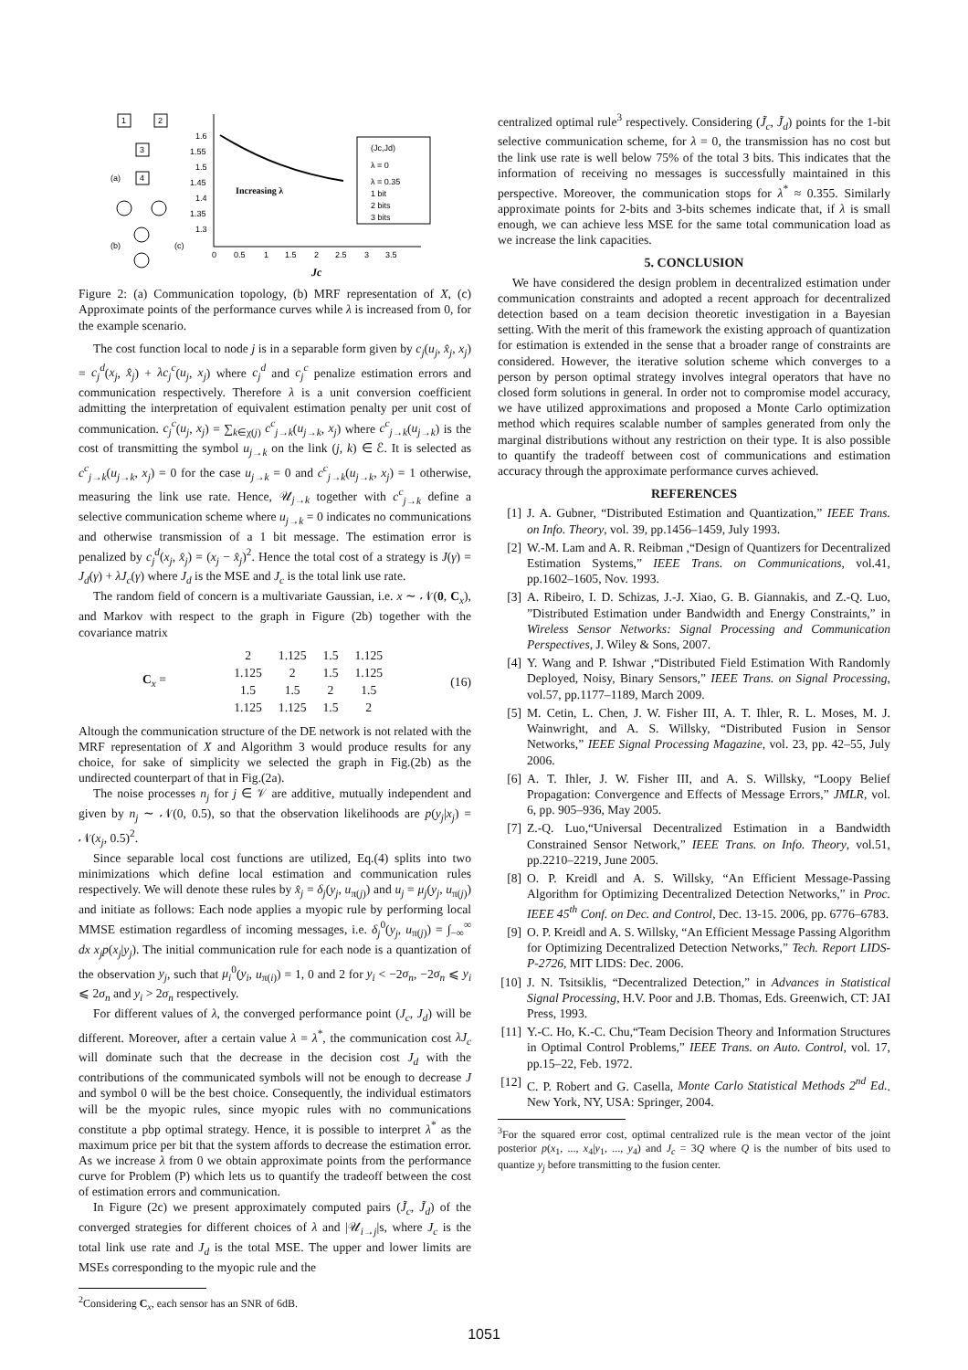1
2
3
4
(a)
(b)
(c)
1.6
1.55
1.5
1.45
1.4
1.35
1.3
0
0.5
1
1.5
2
2.5
3
3.5
Increasing λ
(Jc,Jd)
λ = 0
λ = 0.35
1 bit
2 bits
3 bits
Jc
Figure 2: (a) Communication topology, (b) MRF representation of X, (c) Approximate points of the performance curves while λ is increased from 0, for the example scenario.
The cost function local to node j is in a separable form given by c<sub>j</sub>(u<sub>j</sub>, x̂<sub>j</sub>, x<sub>j</sub>) = c<sub>j</sub><sup>d</sup>(x<sub>j</sub>, x̂<sub>j</sub>) + λc<sub>j</sub><sup>c</sup>(u<sub>j</sub>, x<sub>j</sub>) where c<sub>j</sub><sup>d</sup> and c<sub>j</sub><sup>c</sup> penalize estimation errors and communication respectively. Therefore λ is a unit conversion coefficient admitting the interpretation of equivalent estimation penalty per unit cost of communication. c<sub>j</sub><sup>c</sup>(u<sub>j</sub>, x<sub>j</sub>) = ∑<sub>k∈χ(j)</sub> c<sup>c</sup><sub>j→k</sub>(u<sub>j→k</sub>, x<sub>j</sub>) where c<sup>c</sup><sub>j→k</sub>(u<sub>j→k</sub>) is the cost of transmitting the symbol u<sub>j→k</sub> on the link (j, k) ∈ ℰ. It is selected as c<sup>c</sup><sub>j→k</sub>(u<sub>j→k</sub>, x<sub>j</sub>) = 0 for the case u<sub>j→k</sub> = 0 and c<sup>c</sup><sub>j→k</sub>(u<sub>j→k</sub>, x<sub>j</sub>) = 1 otherwise, measuring the link use rate. Hence, 𝒰<sub>j→k</sub> together with c<sup>c</sup><sub>j→k</sub> define a selective communication scheme where u<sub>j→k</sub> = 0 indicates no communications and otherwise transmission of a 1 bit message. The estimation error is penalized by c<sub>j</sub><sup>d</sup>(x<sub>j</sub>, x̂<sub>j</sub>) = (x<sub>j</sub> − x̂<sub>j</sub>)<sup>2</sup>. Hence the total cost of a strategy is J(γ) = J<sub>d</sub>(γ) + λJ<sub>c</sub>(γ) where J<sub>d</sub> is the MSE and J<sub>c</sub> is the total link use rate.
The random field of concern is a multivariate Gaussian, i.e. x ∼ 𝒩(0, C<sub>x</sub>), and Markov with respect to the graph in Figure (2b) together with the covariance matrix
C<sub>x</sub> =
| 2 | 1.125 | 1.5 | 1.125 |
| 1.125 | 2 | 1.5 | 1.125 |
| 1.5 | 1.5 | 2 | 1.5 |
| 1.125 | 1.125 | 1.5 | 2 |
(16)
Altough the communication structure of the DE network is not related with the MRF representation of X and Algorithm 3 would produce results for any choice, for sake of simplicity we selected the graph in Fig.(2b) as the undirected counterpart of that in Fig.(2a).
The noise processes n<sub>j</sub> for j ∈ 𝒱 are additive, mutually independent and given by n<sub>j</sub> ∼ 𝒩(0, 0.5), so that the observation likelihoods are p(y<sub>j</sub>|x<sub>j</sub>) = 𝒩(x<sub>j</sub>, 0.5)<sup>2</sup>.
Since separable local cost functions are utilized, Eq.(4) splits into two minimizations which define local estimation and communication rules respectively. We will denote these rules by x̂<sub>j</sub> = δ<sub>j</sub>(y<sub>j</sub>, u<sub>π(j)</sub>) and u<sub>j</sub> = μ<sub>j</sub>(y<sub>j</sub>, u<sub>π(j)</sub>) and initiate as follows: Each node applies a myopic rule by performing local MMSE estimation regardless of incoming messages, i.e. δ<sub>j</sub><sup>0</sup>(y<sub>j</sub>, u<sub>π(j)</sub>) = ∫<sub>−∞</sub><sup>∞</sup> dx x<sub>j</sub>p(x<sub>j</sub>|y<sub>j</sub>). The initial communication rule for each node is a quantization of the observation y<sub>j</sub>, such that μ<sub>i</sub><sup>0</sup>(y<sub>i</sub>, u<sub>π(i)</sub>) = 1, 0 and 2 for y<sub>i</sub> < −2σ<sub>n</sub>, −2σ<sub>n</sub> ⩽ y<sub>i</sub> ⩽ 2σ<sub>n</sub> and y<sub>i</sub> > 2σ<sub>n</sub> respectively.
For different values of λ, the converged performance point (J<sub>c</sub>, J<sub>d</sub>) will be different. Moreover, after a certain value λ = λ<sup>*</sup>, the communication cost λJ<sub>c</sub> will dominate such that the decrease in the decision cost J<sub>d</sub> with the contributions of the communicated symbols will not be enough to decrease J and symbol 0 will be the best choice. Consequently, the individual estimators will be the myopic rules, since myopic rules with no communications constitute a pbp optimal strategy. Hence, it is possible to interpret λ<sup>*</sup> as the maximum price per bit that the system affords to decrease the estimation error. As we increase λ from 0 we obtain approximate points from the performance curve for Problem (P) which lets us to quantify the tradeoff between the cost of estimation errors and communication.
In Figure (2c) we present approximately computed pairs (J̃<sub>c</sub>, J̃<sub>d</sub>) of the converged strategies for different choices of λ and |𝒰<sub>i→j</sub>|s, where J<sub>c</sub> is the total link use rate and J<sub>d</sub> is the total MSE. The upper and lower limits are MSEs corresponding to the myopic rule and the
<sup>2</sup> Considering C<sub>x</sub>, each sensor has an SNR of 6dB.
centralized optimal rule<sup>3</sup> respectively. Considering (J̃<sub>c</sub>, J̃<sub>d</sub>) points for the 1-bit selective communication scheme, for λ = 0, the transmission has no cost but the link use rate is well below 75% of the total 3 bits. This indicates that the information of receiving no messages is successfully maintained in this perspective. Moreover, the communication stops for λ<sup>*</sup> ≈ 0.355. Similarly approximate points for 2-bits and 3-bits schemes indicate that, if λ is small enough, we can achieve less MSE for the same total communication load as we increase the link capacities.
5. CONCLUSION
We have considered the design problem in decentralized estimation under communication constraints and adopted a recent approach for decentralized detection based on a team decision theoretic investigation in a Bayesian setting. With the merit of this framework the existing approach of quantization for estimation is extended in the sense that a broader range of constraints are considered. However, the iterative solution scheme which converges to a person by person optimal strategy involves integral operators that have no closed form solutions in general. In order not to compromise model accuracy, we have utilized approximations and proposed a Monte Carlo optimization method which requires scalable number of samples generated from only the marginal distributions without any restriction on their type. It is also possible to quantify the tradeoff between cost of communications and estimation accuracy through the approximate performance curves achieved.
REFERENCES
[1] J. A. Gubner, “Distributed Estimation and Quantization,” IEEE Trans. on Info. Theory, vol. 39, pp.1456–1459, July 1993.
[2] W.-M. Lam and A. R. Reibman ,“Design of Quantizers for Decentralized Estimation Systems,” IEEE Trans. on Communications, vol.41, pp.1602–1605, Nov. 1993.
[3] A. Ribeiro, I. D. Schizas, J.-J. Xiao, G. B. Giannakis, and Z.-Q. Luo, ”Distributed Estimation under Bandwidth and Energy Constraints,” in Wireless Sensor Networks: Signal Processing and Communication Perspectives, J. Wiley & Sons, 2007.
[4] Y. Wang and P. Ishwar ,“Distributed Field Estimation With Randomly Deployed, Noisy, Binary Sensors,” IEEE Trans. on Signal Processing, vol.57, pp.1177–1189, March 2009.
[5] M. Cetin, L. Chen, J. W. Fisher III, A. T. Ihler, R. L. Moses, M. J. Wainwright, and A. S. Willsky, “Distributed Fusion in Sensor Networks,” IEEE Signal Processing Magazine, vol. 23, pp. 42–55, July 2006.
[6] A. T. Ihler, J. W. Fisher III, and A. S. Willsky, “Loopy Belief Propagation: Convergence and Effects of Message Errors,” JMLR, vol. 6, pp. 905–936, May 2005.
[7] Z.-Q. Luo,“Universal Decentralized Estimation in a Bandwidth Constrained Sensor Network,” IEEE Trans. on Info. Theory, vol.51, pp.2210–2219, June 2005.
[8] O. P. Kreidl and A. S. Willsky, “An Efficient Message-Passing Algorithm for Optimizing Decentralized Detection Networks,” in Proc. IEEE 45<sup>th</sup> Conf. on Dec. and Control, Dec. 13-15. 2006, pp. 6776–6783.
[9] O. P. Kreidl and A. S. Willsky, “An Efficient Message Passing Algorithm for Optimizing Decentralized Detection Networks,” Tech. Report LIDS-P-2726, MIT LIDS: Dec. 2006.
[10]
J. N. Tsitsiklis, “Decentralized Detection,” in Advances in Statistical Signal Processing, H.V. Poor and J.B. Thomas, Eds. Greenwich, CT: JAI Press, 1993.
[11]
Y.-C. Ho, K.-C. Chu,“Team Decision Theory and Information Structures in Optimal Control Problems,” IEEE Trans. on Auto. Control, vol. 17, pp.15–22, Feb. 1972.
[12]
C. P. Robert and G. Casella, Monte Carlo Statistical Methods 2<sup>nd</sup> Ed.. New York, NY, USA: Springer, 2004.
<sup>3</sup> For the squared error cost, optimal centralized rule is the mean vector of the joint posterior p(x<sub>1</sub>, ..., x<sub>4</sub>|y<sub>1</sub>, ..., y<sub>4</sub>) and J<sub>c</sub> = 3Q where Q is the number of bits used to quantize y<sub>j</sub> before transmitting to the fusion center.
1051